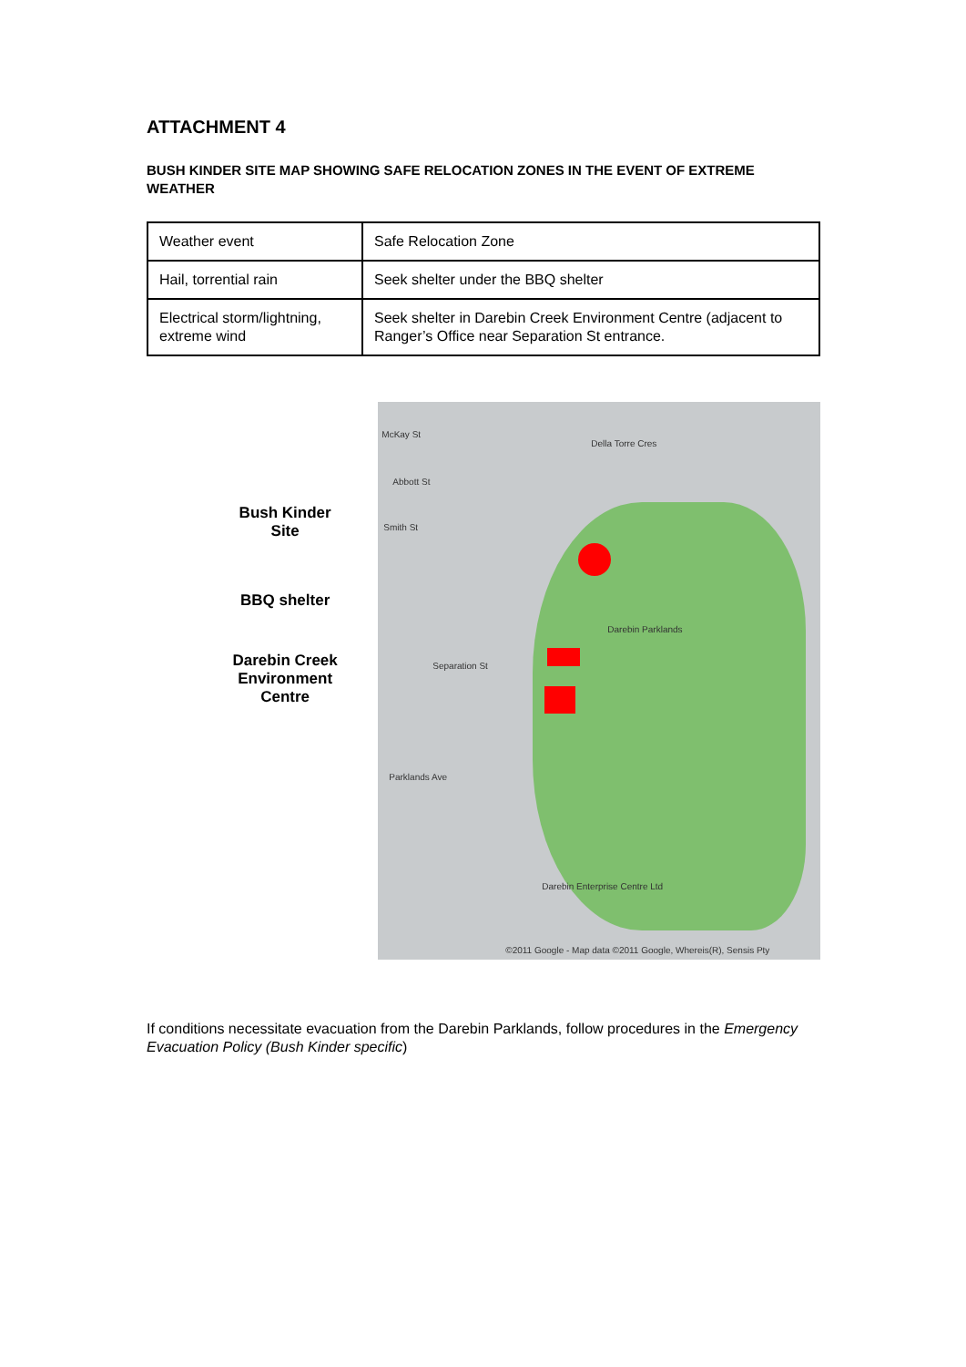ATTACHMENT 4
BUSH KINDER SITE MAP SHOWING SAFE RELOCATION ZONES IN THE EVENT OF EXTREME WEATHER
| Weather event | Safe Relocation Zone |
| Hail, torrential rain | Seek shelter under the BBQ shelter |
| Electrical storm/lightning, extreme wind | Seek shelter in Darebin Creek Environment Centre (adjacent to Ranger’s Office near Separation St entrance. |
Bush Kinder
Site
BBQ shelter
Darebin Creek
Environment
Centre
McKay St
Della Torre Cres
Abbott St
Smith St
Darebin Parklands
Separation St
Parklands Ave
Darebin Enterprise Centre Ltd
©2011 Google - Map data ©2011 Google, Whereis(R), Sensis Pty
If conditions necessitate evacuation from the Darebin Parklands, follow procedures in the Emergency Evacuation Policy (Bush Kinder specific)